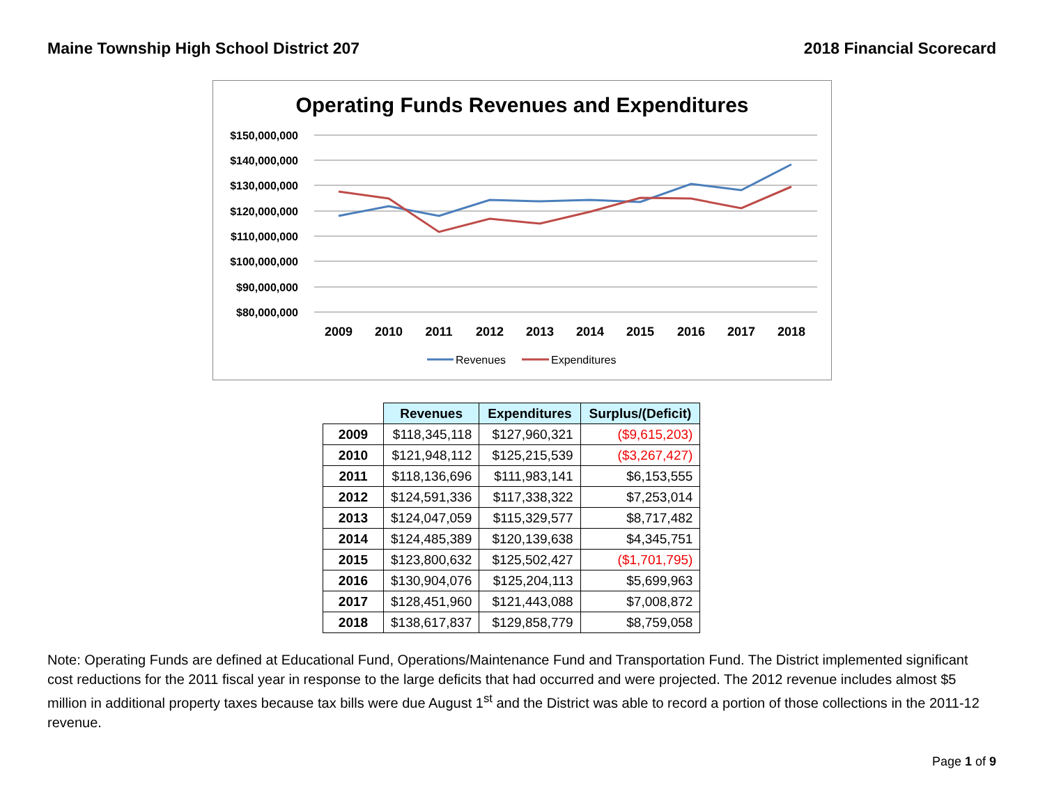Maine Township High School District 207 2018 Financial Scorecard
Operating Funds Revenues and Expenditures
$150,000,000
$140,000,000
$130,000,000
$120,000,000
$110,000,000
$100,000,000
$90,000,000
$80,000,000
2009
2010
2011
2012
2013
2014
2015
2016
2017
2018
Revenues
Expenditures
| | Revenues | Expenditures | Surplus/(Deficit) |
| --- | --- | --- | --- |
| 2009 | $118,345,118 | $127,960,321 | ($9,615,203) |
| 2010 | $121,948,112 | $125,215,539 | ($3,267,427) |
| 2011 | $118,136,696 | $111,983,141 | $6,153,555 |
| 2012 | $124,591,336 | $117,338,322 | $7,253,014 |
| 2013 | $124,047,059 | $115,329,577 | $8,717,482 |
| 2014 | $124,485,389 | $120,139,638 | $4,345,751 |
| 2015 | $123,800,632 | $125,502,427 | ($1,701,795) |
| 2016 | $130,904,076 | $125,204,113 | $5,699,963 |
| 2017 | $128,451,960 | $121,443,088 | $7,008,872 |
| 2018 | $138,617,837 | $129,858,779 | $8,759,058 |
Note: Operating Funds are defined at Educational Fund, Operations/Maintenance Fund and Transportation Fund. The District implemented significant cost reductions for the 2011 fiscal year in response to the large deficits that had occurred and were projected. The 2012 revenue includes almost $5 million in additional property taxes because tax bills were due August 1<sup>st</sup> and the District was able to record a portion of those collections in the 2011-12 revenue.
Page 1 of 9